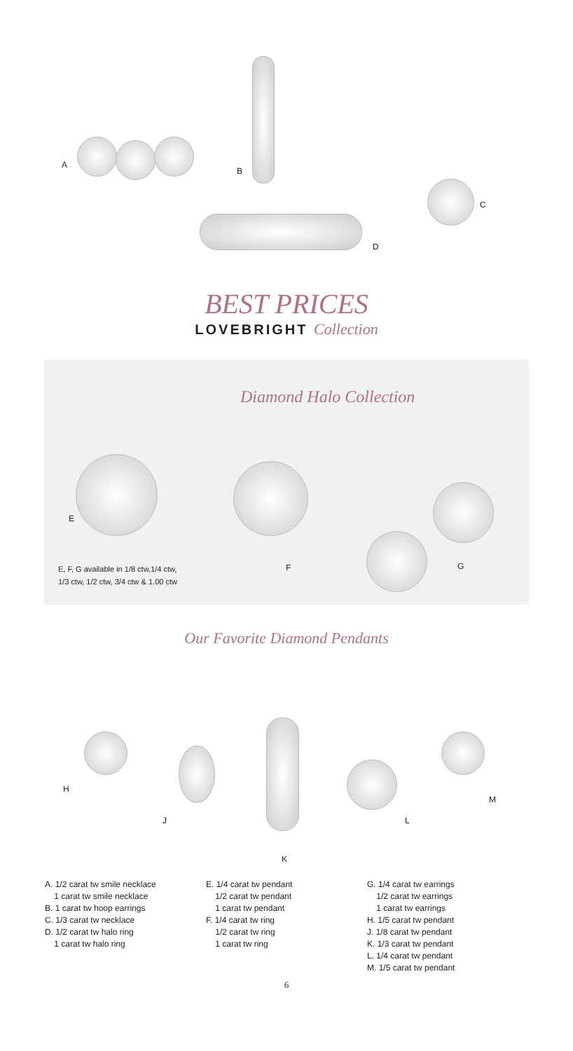A
B
C
D
BEST PRICES
LOVEBRIGHT Collection
Diamond Halo Collection
E
F G
E, F, G available in 1/8 ctw,1/4 ctw,
1/3 ctw, 1/2 ctw, 3/4 ctw & 1.00 ctw
Our Favorite Diamond Pendants
H
J
K
L
M
A. 1/2 carat tw smile necklace
1 carat tw smile necklace
B. 1 carat tw hoop earrings
C. 1/3 carat tw necklace
D. 1/2 carat tw halo ring
1 carat tw halo ring
E. 1/4 carat tw pendant
1/2 carat tw pendant
1 carat tw pendant
F. 1/4 carat tw ring
1/2 carat tw ring
1 carat tw ring
G. 1/4 carat tw earrings
1/2 carat tw earrings
1 carat tw earrings
H. 1/5 carat tw pendant
J. 1/8 carat tw pendant
K. 1/3 carat tw pendant
L. 1/4 carat tw pendant
M. 1/5 carat tw pendant
6